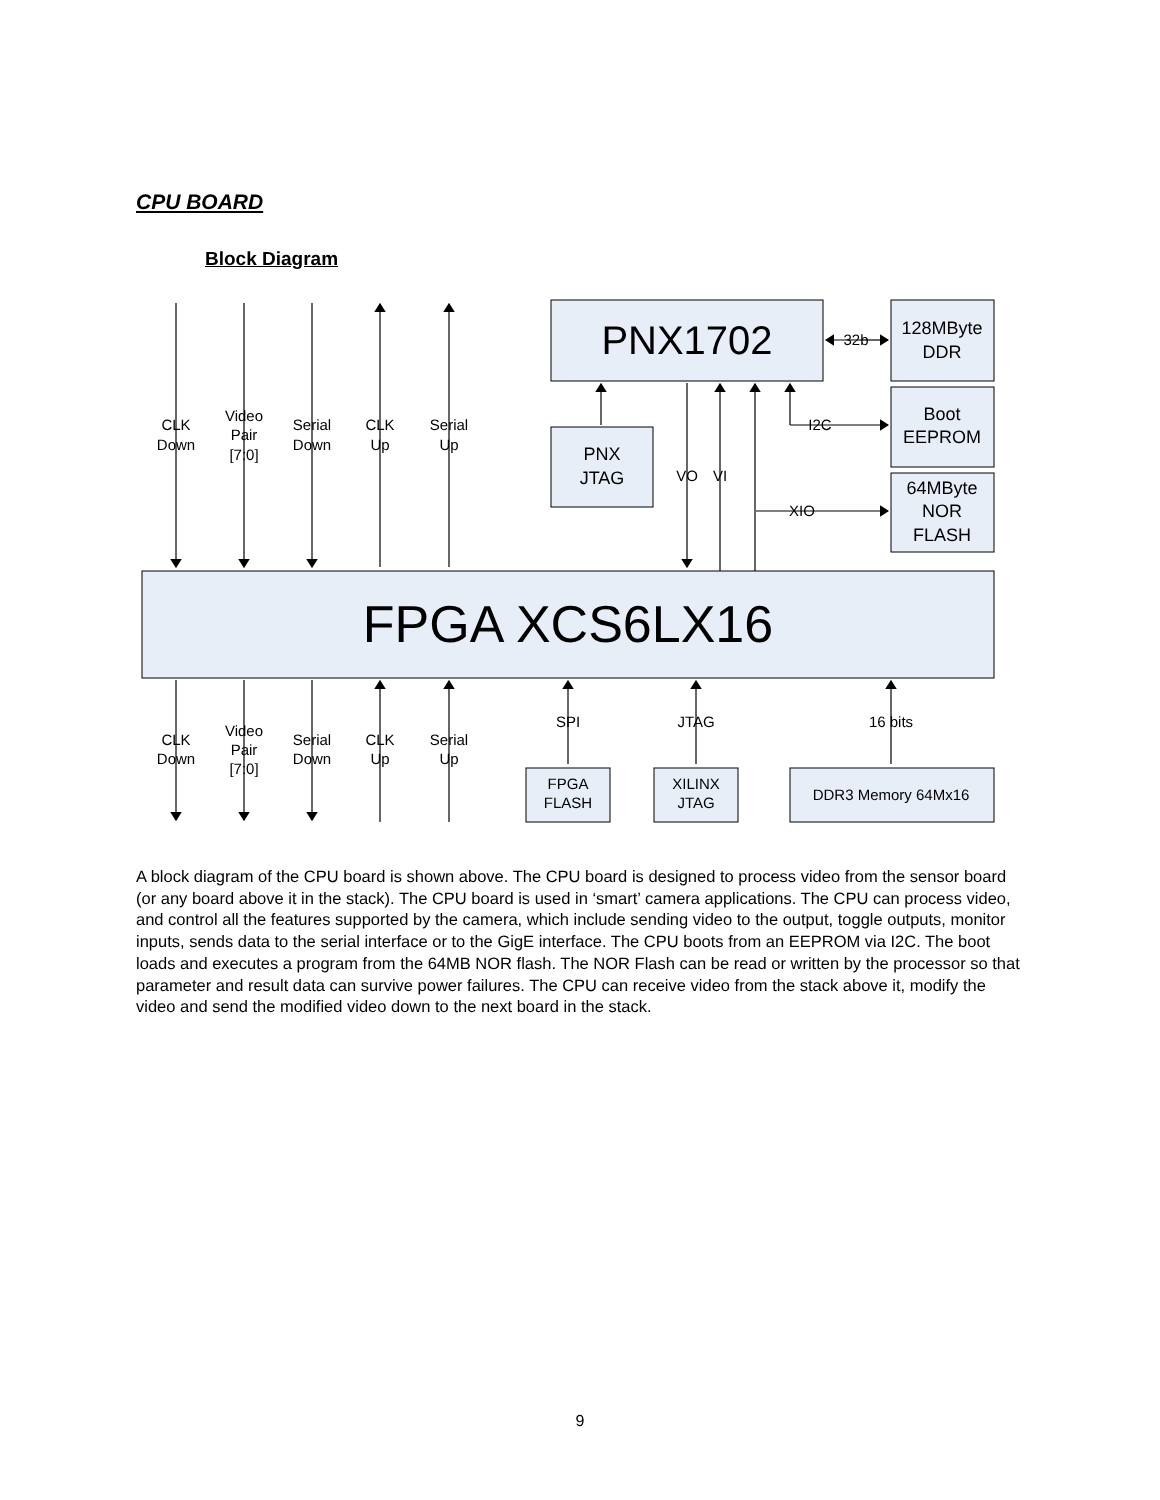CPU BOARD
Block Diagram
PNX1702
128MByte
DDR
Boot
EEPROM
64MByte
NOR
FLASH
PNX
JTAG
FPGA XCS6LX16
CLK
Down
Video
Pair
[7:0]
Serial
Down
CLK
Up
Serial
Up
CLK
Down
Video
Pair
[7:0]
Serial
Down
CLK
Up
Serial
Up
VO
VI
I2C
XIO
32b
SPI
JTAG
16 bits
FPGA
FLASH
XILINX
JTAG
DDR3 Memory 64Mx16
A block diagram of the CPU board is shown above. The CPU board is designed to process video from the sensor board (or any board above it in the stack). The CPU board is used in ‘smart’ camera applications. The CPU can process video, and control all the features supported by the camera, which include sending video to the output, toggle outputs, monitor inputs, sends data to the serial interface or to the GigE interface. The CPU boots from an EEPROM via I2C. The boot loads and executes a program from the 64MB NOR flash. The NOR Flash can be read or written by the processor so that parameter and result data can survive power failures. The CPU can receive video from the stack above it, modify the video and send the modified video down to the next board in the stack.
9